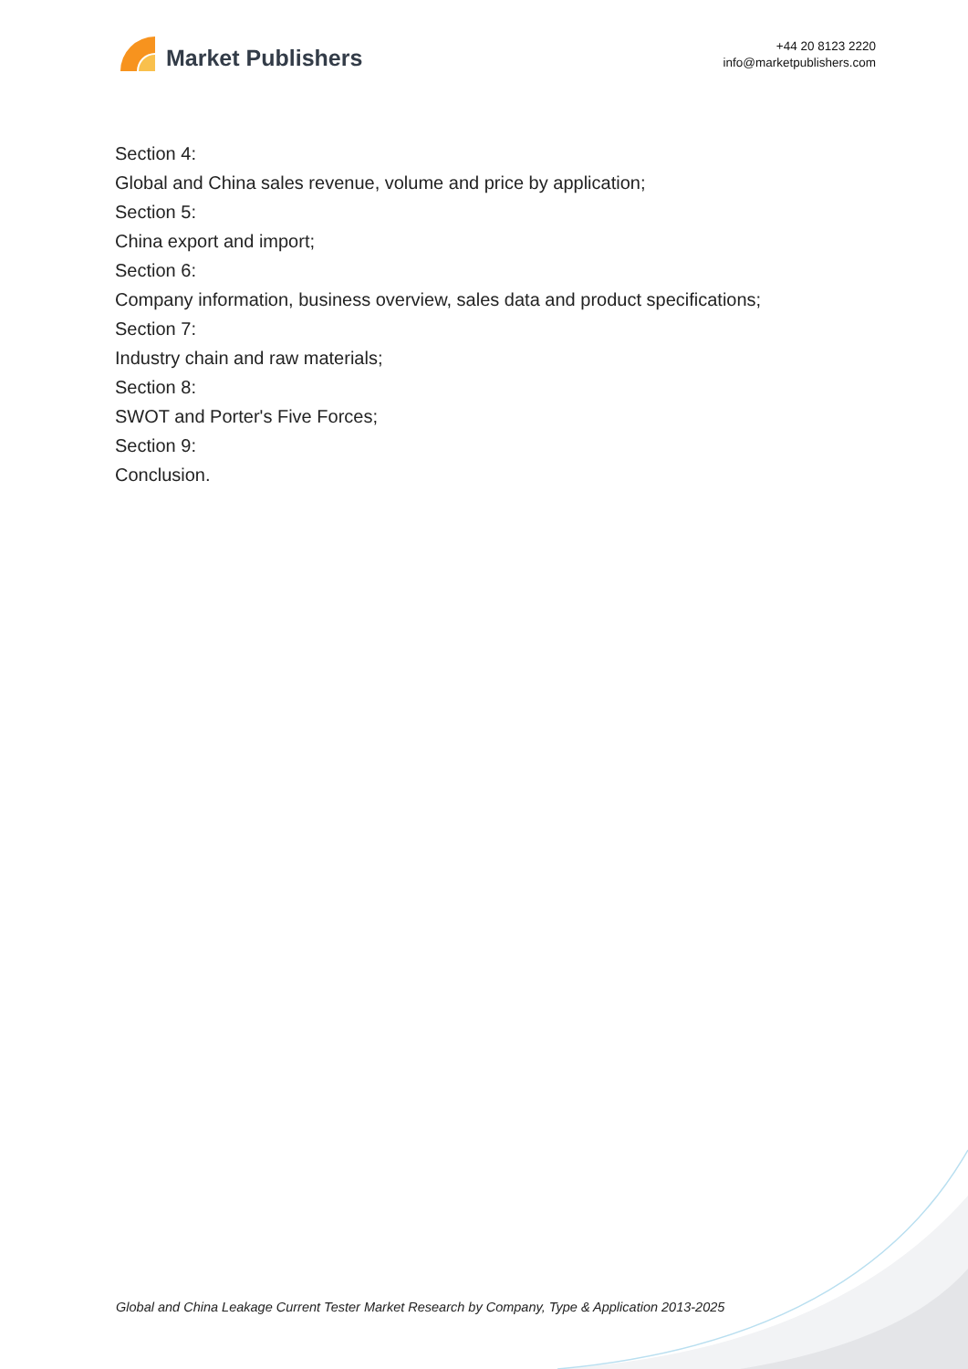Market Publishers
+44 20 8123 2220
info@marketpublishers.com
Section 4:
Global and China sales revenue, volume and price by application;
Section 5:
China export and import;
Section 6:
Company information, business overview, sales data and product specifications;
Section 7:
Industry chain and raw materials;
Section 8:
SWOT and Porter's Five Forces;
Section 9:
Conclusion.
Global and China Leakage Current Tester Market Research by Company, Type & Application 2013-2025